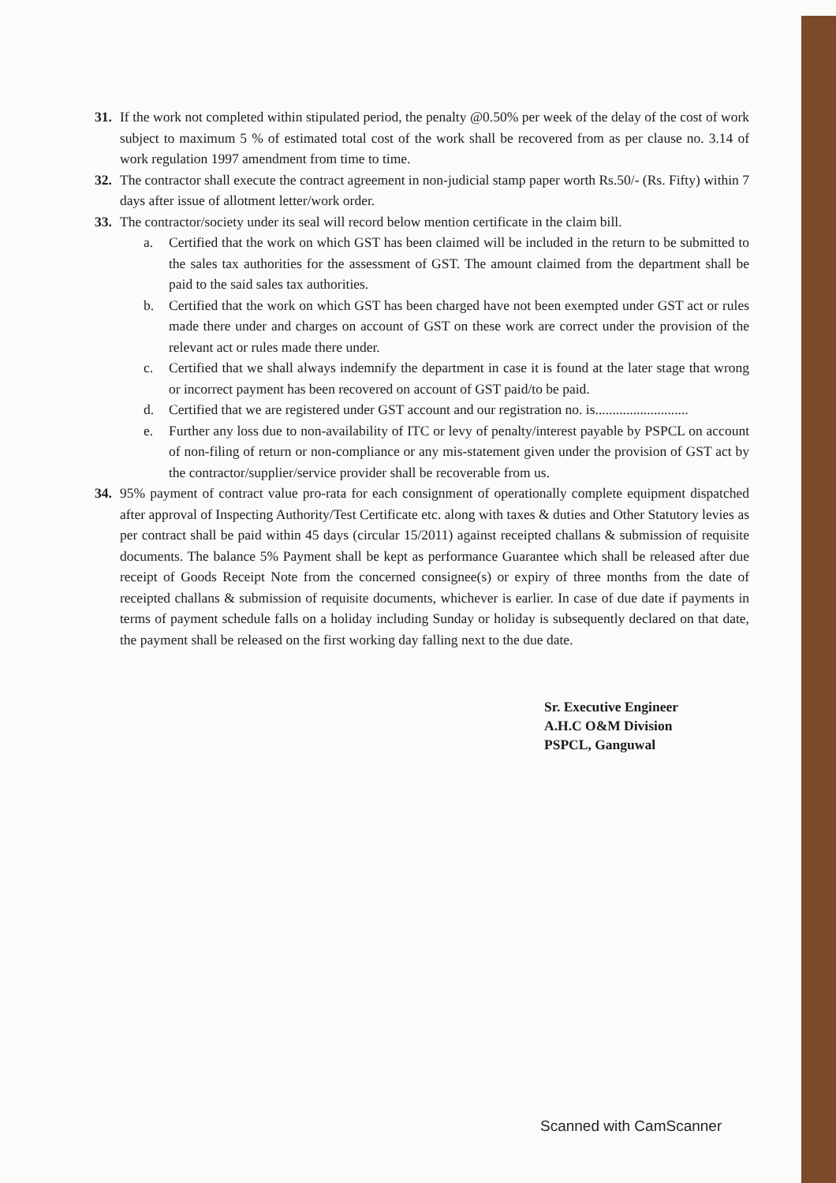31. If the work not completed within stipulated period, the penalty @0.50% per week of the delay of the cost of work subject to maximum 5 % of estimated total cost of the work shall be recovered from as per clause no. 3.14 of work regulation 1997 amendment from time to time.
32. The contractor shall execute the contract agreement in non-judicial stamp paper worth Rs.50/- (Rs. Fifty) within 7 days after issue of allotment letter/work order.
33. The contractor/society under its seal will record below mention certificate in the claim bill.
a. Certified that the work on which GST has been claimed will be included in the return to be submitted to the sales tax authorities for the assessment of GST. The amount claimed from the department shall be paid to the said sales tax authorities.
b. Certified that the work on which GST has been charged have not been exempted under GST act or rules made there under and charges on account of GST on these work are correct under the provision of the relevant act or rules made there under.
c. Certified that we shall always indemnify the department in case it is found at the later stage that wrong or incorrect payment has been recovered on account of GST paid/to be paid.
d. Certified that we are registered under GST account and our registration no. is...........................
e. Further any loss due to non-availability of ITC or levy of penalty/interest payable by PSPCL on account of non-filing of return or non-compliance or any mis-statement given under the provision of GST act by the contractor/supplier/service provider shall be recoverable from us.
34. 95% payment of contract value pro-rata for each consignment of operationally complete equipment dispatched after approval of Inspecting Authority/Test Certificate etc. along with taxes & duties and Other Statutory levies as per contract shall be paid within 45 days (circular 15/2011) against receipted challans & submission of requisite documents. The balance 5% Payment shall be kept as performance Guarantee which shall be released after due receipt of Goods Receipt Note from the concerned consignee(s) or expiry of three months from the date of receipted challans & submission of requisite documents, whichever is earlier. In case of due date if payments in terms of payment schedule falls on a holiday including Sunday or holiday is subsequently declared on that date, the payment shall be released on the first working day falling next to the due date.
Sr. Executive Engineer
A.H.C O&M Division
PSPCL, Ganguwal
Scanned with CamScanner